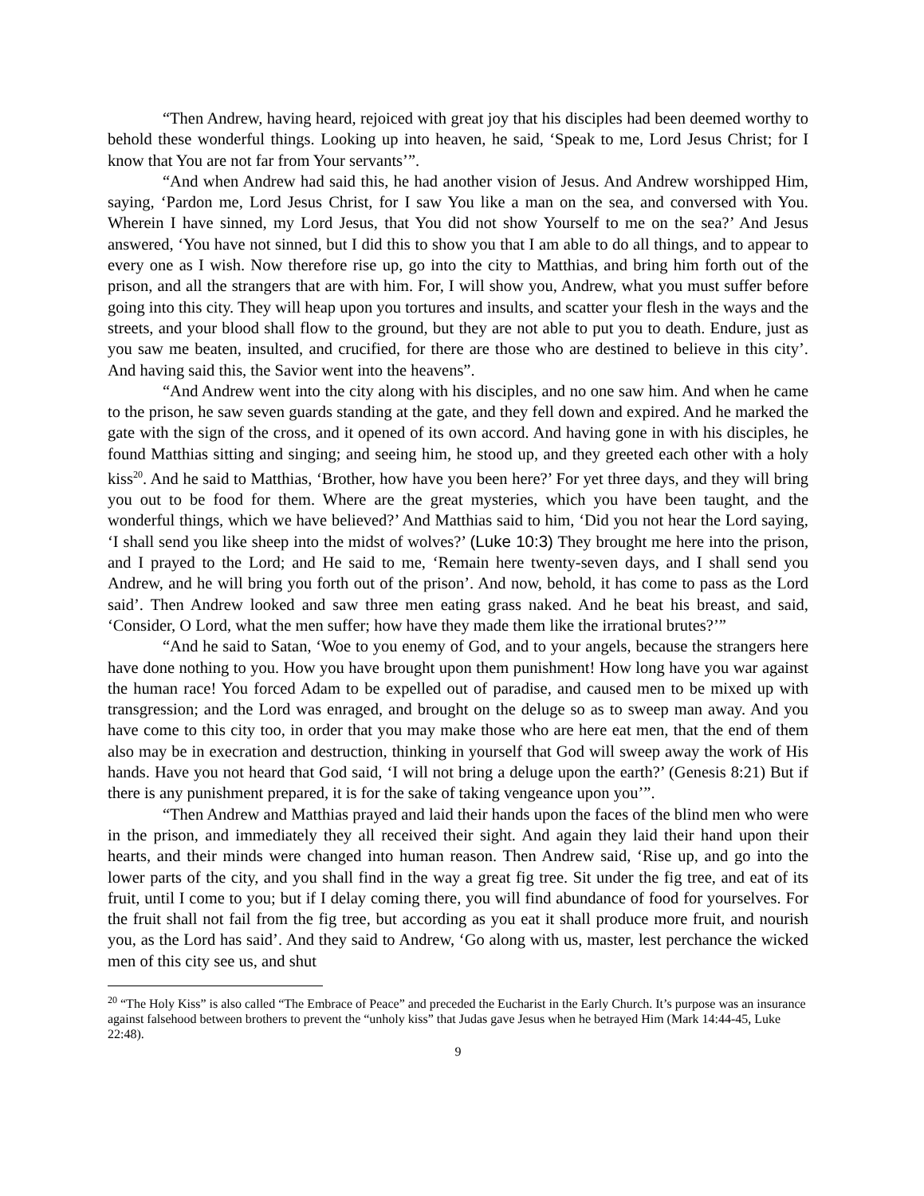“Then Andrew, having heard, rejoiced with great joy that his disciples had been deemed worthy to behold these wonderful things. Looking up into heaven, he said, ‘Speak to me, Lord Jesus Christ; for I know that You are not far from Your servants’”.
“And when Andrew had said this, he had another vision of Jesus. And Andrew worshipped Him, saying, ‘Pardon me, Lord Jesus Christ, for I saw You like a man on the sea, and conversed with You. Wherein I have sinned, my Lord Jesus, that You did not show Yourself to me on the sea?’ And Jesus answered, ‘You have not sinned, but I did this to show you that I am able to do all things, and to appear to every one as I wish. Now therefore rise up, go into the city to Matthias, and bring him forth out of the prison, and all the strangers that are with him. For, I will show you, Andrew, what you must suffer before going into this city. They will heap upon you tortures and insults, and scatter your flesh in the ways and the streets, and your blood shall flow to the ground, but they are not able to put you to death. Endure, just as you saw me beaten, insulted, and crucified, for there are those who are destined to believe in this city’. And having said this, the Savior went into the heavens”.
“And Andrew went into the city along with his disciples, and no one saw him. And when he came to the prison, he saw seven guards standing at the gate, and they fell down and expired. And he marked the gate with the sign of the cross, and it opened of its own accord. And having gone in with his disciples, he found Matthias sitting and singing; and seeing him, he stood up, and they greeted each other with a holy kiss<sup>20</sup>. And he said to Matthias, ‘Brother, how have you been here?’ For yet three days, and they will bring you out to be food for them. Where are the great mysteries, which you have been taught, and the wonderful things, which we have believed?’ And Matthias said to him, ‘Did you not hear the Lord saying, ‘I shall send you like sheep into the midst of wolves?’ (Luke 10:3) They brought me here into the prison, and I prayed to the Lord; and He said to me, ‘Remain here twenty-seven days, and I shall send you Andrew, and he will bring you forth out of the prison’. And now, behold, it has come to pass as the Lord said’. Then Andrew looked and saw three men eating grass naked. And he beat his breast, and said, ‘Consider, O Lord, what the men suffer; how have they made them like the irrational brutes?’”
“And he said to Satan, ‘Woe to you enemy of God, and to your angels, because the strangers here have done nothing to you. How you have brought upon them punishment! How long have you war against the human race! You forced Adam to be expelled out of paradise, and caused men to be mixed up with transgression; and the Lord was enraged, and brought on the deluge so as to sweep man away. And you have come to this city too, in order that you may make those who are here eat men, that the end of them also may be in execration and destruction, thinking in yourself that God will sweep away the work of His hands. Have you not heard that God said, ‘I will not bring a deluge upon the earth?’ (Genesis 8:21) But if there is any punishment prepared, it is for the sake of taking vengeance upon you’”.
“Then Andrew and Matthias prayed and laid their hands upon the faces of the blind men who were in the prison, and immediately they all received their sight. And again they laid their hand upon their hearts, and their minds were changed into human reason. Then Andrew said, ‘Rise up, and go into the lower parts of the city, and you shall find in the way a great fig tree. Sit under the fig tree, and eat of its fruit, until I come to you; but if I delay coming there, you will find abundance of food for yourselves. For the fruit shall not fail from the fig tree, but according as you eat it shall produce more fruit, and nourish you, as the Lord has said’. And they said to Andrew, ‘Go along with us, master, lest perchance the wicked men of this city see us, and shut
<sup>20</sup> “The Holy Kiss” is also called “The Embrace of Peace” and preceded the Eucharist in the Early Church. It’s purpose was an insurance against falsehood between brothers to prevent the “unholy kiss” that Judas gave Jesus when he betrayed Him (Mark 14:44-45, Luke 22:48).
9